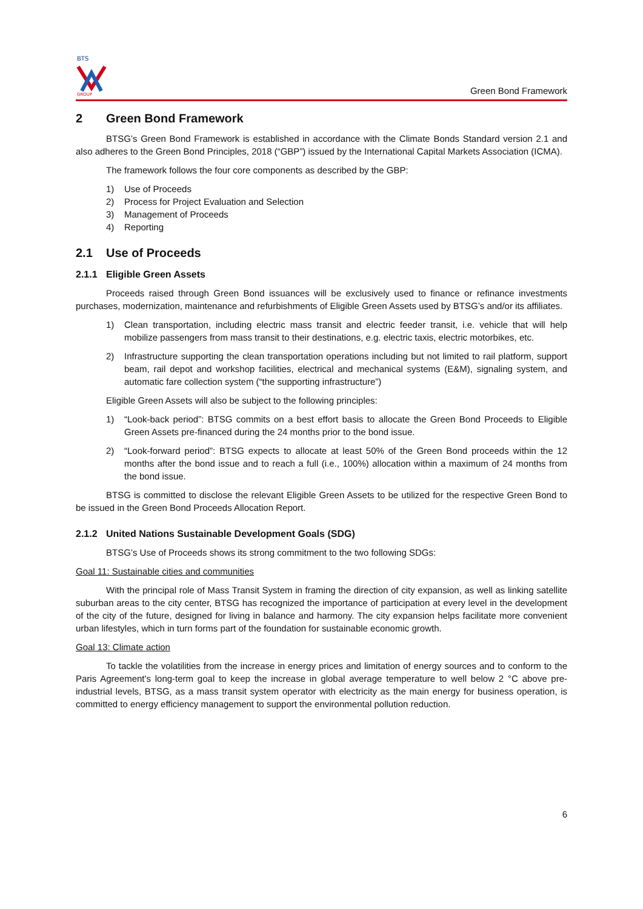BTS
GROUP
Green Bond Framework
2 Green Bond Framework
BTSG’s Green Bond Framework is established in accordance with the Climate Bonds Standard version 2.1 and also adheres to the Green Bond Principles, 2018 (“GBP”) issued by the International Capital Markets Association (ICMA).
The framework follows the four core components as described by the GBP:
1) Use of Proceeds
2) Process for Project Evaluation and Selection
3) Management of Proceeds
4) Reporting
2.1 Use of Proceeds
2.1.1 Eligible Green Assets
Proceeds raised through Green Bond issuances will be exclusively used to finance or refinance investments purchases, modernization, maintenance and refurbishments of Eligible Green Assets used by BTSG’s and/or its affiliates.
1) Clean transportation, including electric mass transit and electric feeder transit, i.e. vehicle that will help mobilize passengers from mass transit to their destinations, e.g. electric taxis, electric motorbikes, etc.
2) Infrastructure supporting the clean transportation operations including but not limited to rail platform, support beam, rail depot and workshop facilities, electrical and mechanical systems (E&M), signaling system, and automatic fare collection system (“the supporting infrastructure”)
Eligible Green Assets will also be subject to the following principles:
1) “Look-back period”: BTSG commits on a best effort basis to allocate the Green Bond Proceeds to Eligible Green Assets pre-financed during the 24 months prior to the bond issue.
2) “Look-forward period”: BTSG expects to allocate at least 50% of the Green Bond proceeds within the 12 months after the bond issue and to reach a full (i.e., 100%) allocation within a maximum of 24 months from the bond issue.
BTSG is committed to disclose the relevant Eligible Green Assets to be utilized for the respective Green Bond to be issued in the Green Bond Proceeds Allocation Report.
2.1.2 United Nations Sustainable Development Goals (SDG)
BTSG’s Use of Proceeds shows its strong commitment to the two following SDGs:
Goal 11: Sustainable cities and communities
With the principal role of Mass Transit System in framing the direction of city expansion, as well as linking satellite suburban areas to the city center, BTSG has recognized the importance of participation at every level in the development of the city of the future, designed for living in balance and harmony. The city expansion helps facilitate more convenient urban lifestyles, which in turn forms part of the foundation for sustainable economic growth.
Goal 13: Climate action
To tackle the volatilities from the increase in energy prices and limitation of energy sources and to conform to the Paris Agreement's long-term goal to keep the increase in global average temperature to well below 2 °C above pre-industrial levels, BTSG, as a mass transit system operator with electricity as the main energy for business operation, is committed to energy efficiency management to support the environmental pollution reduction.
6